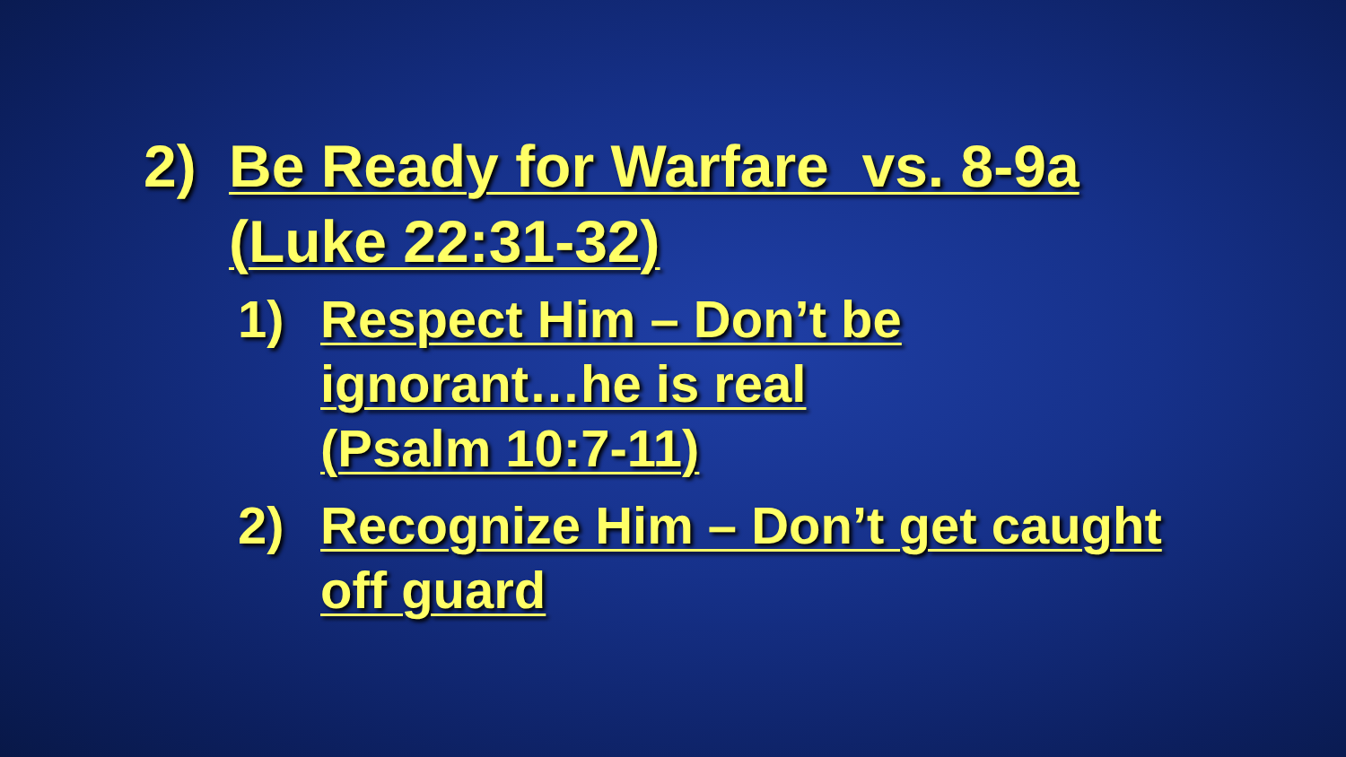2) Be Ready for Warfare vs. 8-9a
(Luke 22:31-32)
1) Respect Him – Don’t be
ignorant…he is real
(Psalm 10:7-11)
2) Recognize Him – Don’t get caught
off guard